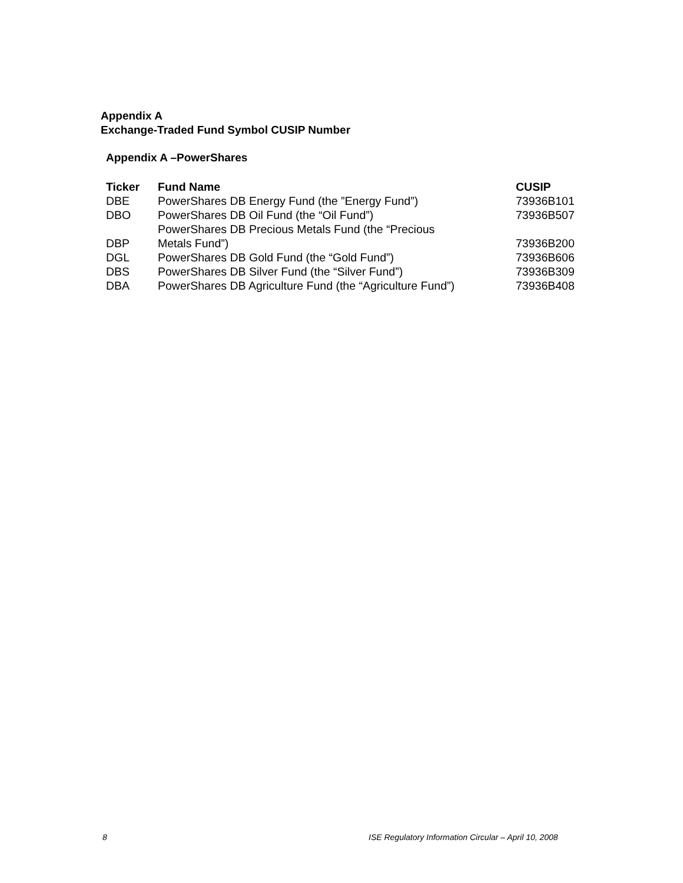Appendix A
Exchange-Traded Fund Symbol CUSIP Number
Appendix A –PowerShares
| Ticker | Fund Name | CUSIP |
| --- | --- | --- |
| DBE | PowerShares DB Energy Fund (the ”Energy Fund”) | 73936B101 |
| DBO | PowerShares DB Oil Fund (the “Oil Fund”) | 73936B507 |
| DBP | PowerShares DB Precious Metals Fund (the “Precious Metals Fund”) | 73936B200 |
| DGL | PowerShares DB Gold Fund (the “Gold Fund”) | 73936B606 |
| DBS | PowerShares DB Silver Fund (the “Silver Fund”) | 73936B309 |
| DBA | PowerShares DB Agriculture Fund (the “Agriculture Fund”) | 73936B408 |
8
ISE Regulatory Information Circular – April 10, 2008